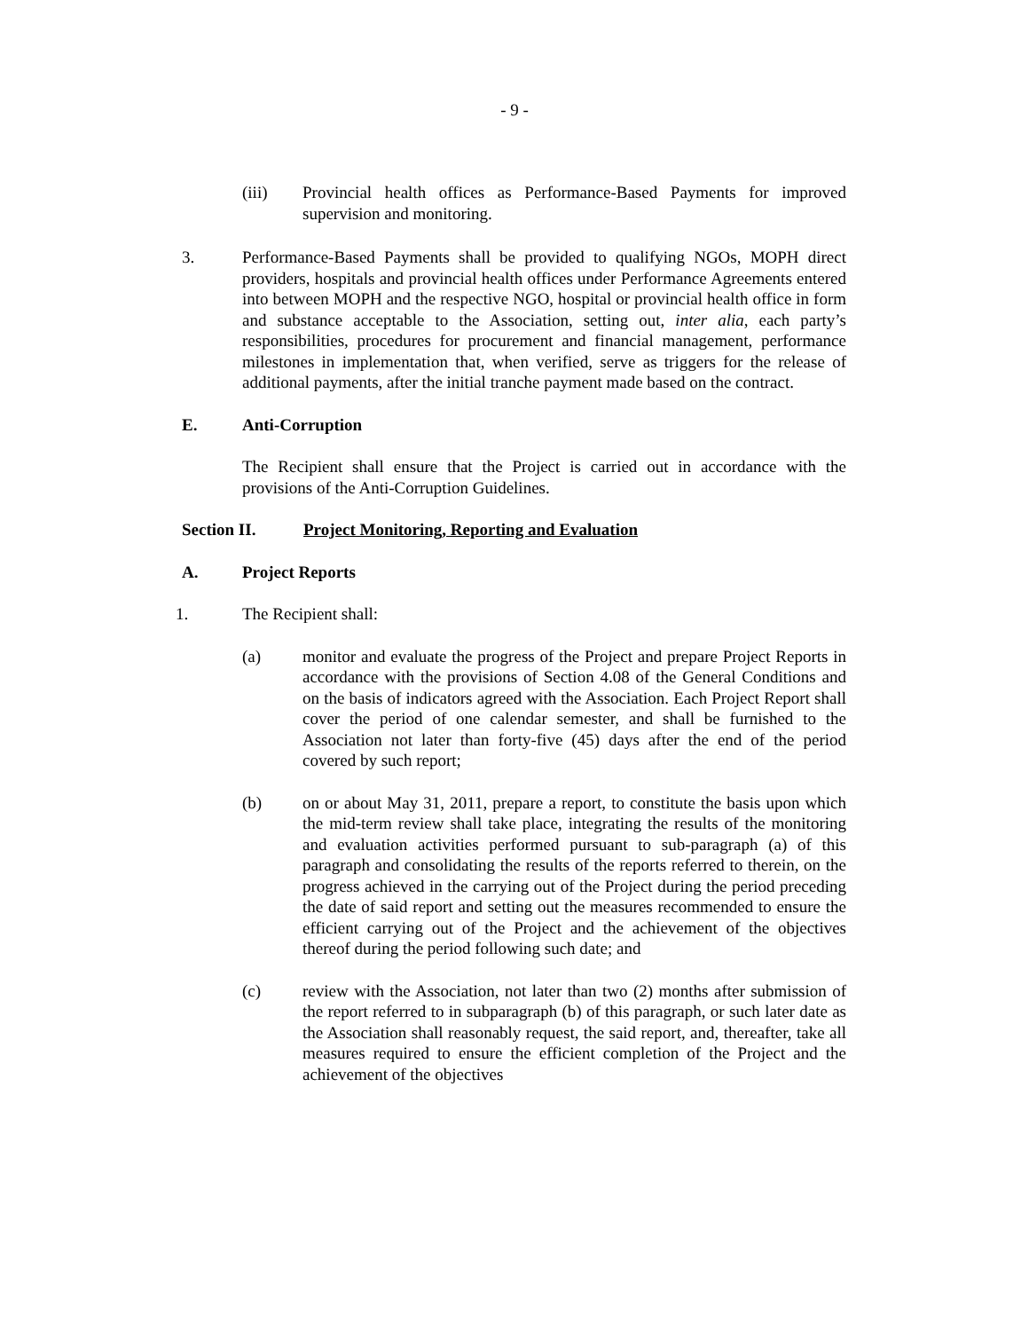- 9 -
(iii) Provincial health offices as Performance-Based Payments for improved supervision and monitoring.
3. Performance-Based Payments shall be provided to qualifying NGOs, MOPH direct providers, hospitals and provincial health offices under Performance Agreements entered into between MOPH and the respective NGO, hospital or provincial health office in form and substance acceptable to the Association, setting out, inter alia, each party’s responsibilities, procedures for procurement and financial management, performance milestones in implementation that, when verified, serve as triggers for the release of additional payments, after the initial tranche payment made based on the contract.
E. Anti-Corruption
The Recipient shall ensure that the Project is carried out in accordance with the provisions of the Anti-Corruption Guidelines.
Section II. Project Monitoring, Reporting and Evaluation
A. Project Reports
1. The Recipient shall:
(a) monitor and evaluate the progress of the Project and prepare Project Reports in accordance with the provisions of Section 4.08 of the General Conditions and on the basis of indicators agreed with the Association. Each Project Report shall cover the period of one calendar semester, and shall be furnished to the Association not later than forty-five (45) days after the end of the period covered by such report;
(b) on or about May 31, 2011, prepare a report, to constitute the basis upon which the mid-term review shall take place, integrating the results of the monitoring and evaluation activities performed pursuant to sub-paragraph (a) of this paragraph and consolidating the results of the reports referred to therein, on the progress achieved in the carrying out of the Project during the period preceding the date of said report and setting out the measures recommended to ensure the efficient carrying out of the Project and the achievement of the objectives thereof during the period following such date; and
(c) review with the Association, not later than two (2) months after submission of the report referred to in subparagraph (b) of this paragraph, or such later date as the Association shall reasonably request, the said report, and, thereafter, take all measures required to ensure the efficient completion of the Project and the achievement of the objectives